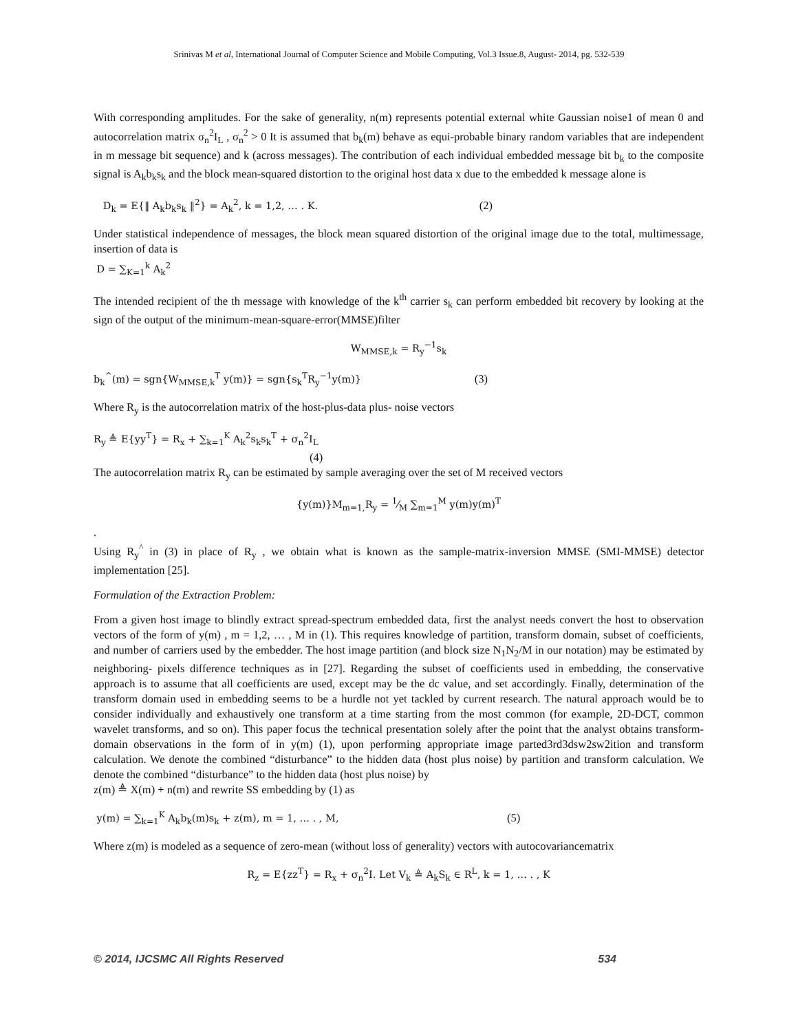Srinivas M et al, International Journal of Computer Science and Mobile Computing, Vol.3 Issue.8, August- 2014, pg. 532-539
With corresponding amplitudes. For the sake of generality, n(m) represents potential external white Gaussian noise1 of mean 0 and autocorrelation matrix σ<sub>n</sub><sup>2</sup>I<sub>L</sub> , σ<sub>n</sub><sup>2</sup> > 0 It is assumed that b<sub>k</sub>(m) behave as equi-probable binary random variables that are independent in m message bit sequence) and k (across messages). The contribution of each individual embedded message bit b<sub>k</sub> to the composite signal is A<sub>k</sub>b<sub>k</sub>s<sub>k</sub> and the block mean-squared distortion to the original host data x due to the embedded k message alone is
D<sub>k</sub> = E{‖ A<sub>k</sub>b<sub>k</sub>s<sub>k</sub> ‖<sup>2</sup>} = A<sub>k</sub><sup>2</sup>, k = 1,2, … . K. (2)
Under statistical independence of messages, the block mean squared distortion of the original image due to the total, multimessage, insertion of data is
D = ∑<sub>K=1</sub><sup>k</sup> A<sub>k</sub><sup>2</sup>
The intended recipient of the th message with knowledge of the k<sup>th</sup> carrier s<sub>k</sub> can perform embedded bit recovery by looking at the sign of the output of the minimum-mean-square-error(MMSE)filter
W<sub>MMSE,k</sub> = R<sub>y</sub><sup>−1</sup>s<sub>k</sub>
b<sub>k</sub><sup>^</sup>(m) = sgn{W<sub>MMSE,k</sub><sup>T</sup> y(m)} = sgn{s<sub>k</sub><sup>T</sup>R<sub>y</sub><sup>−1</sup>y(m)} (3)
Where R<sub>y</sub> is the autocorrelation matrix of the host-plus-data plus- noise vectors
R<sub>y</sub> ≜ E{yy<sup>T</sup>} = R<sub>x</sub> + ∑<sub>k=1</sub><sup>K</sup> A<sub>k</sub><sup>2</sup>s<sub>k</sub>s<sub>k</sub><sup>T</sup> + σ<sub>n</sub><sup>2</sup>I<sub>L</sub>
(4)
The autocorrelation matrix R<sub>y</sub> can be estimated by sample averaging over the set of M received vectors
{y(m)}M<sub>m=1,</sub>R<sub>y</sub> = 1⁄M ∑<sub>m=1</sub><sup>M</sup> y(m)y(m)<sup>T</sup>
.
Using R<sub>y</sub><sup>^</sup> in (3) in place of R<sub>y</sub> , we obtain what is known as the sample-matrix-inversion MMSE (SMI-MMSE) detector implementation [25].
Formulation of the Extraction Problem:
From a given host image to blindly extract spread-spectrum embedded data, first the analyst needs convert the host to observation vectors of the form of y(m) , m = 1,2, … , M in (1). This requires knowledge of partition, transform domain, subset of coefficients, and number of carriers used by the embedder. The host image partition (and block size N<sub>1</sub>N<sub>2</sub>/M in our notation) may be estimated by neighboring- pixels difference techniques as in [27]. Regarding the subset of coefficients used in embedding, the conservative approach is to assume that all coefficients are used, except may be the dc value, and set accordingly. Finally, determination of the transform domain used in embedding seems to be a hurdle not yet tackled by current research. The natural approach would be to consider individually and exhaustively one transform at a time starting from the most common (for example, 2D-DCT, common wavelet transforms, and so on). This paper focus the technical presentation solely after the point that the analyst obtains transform-domain observations in the form of in y(m) (1), upon performing appropriate image parted3rd3dsw2sw2ition and transform calculation. We denote the combined “disturbance” to the hidden data (host plus noise) by partition and transform calculation. We denote the combined “disturbance” to the hidden data (host plus noise) by
z(m) ≜ X(m) + n(m) and rewrite SS embedding by (1) as
y(m) = ∑<sub>k=1</sub><sup>K</sup> A<sub>k</sub>b<sub>k</sub>(m)s<sub>k</sub> + z(m), m = 1, … . , M, (5)
Where z(m) is modeled as a sequence of zero-mean (without loss of generality) vectors with autocovariancematrix
R<sub>z</sub> = E{zz<sup>T</sup>} = R<sub>x</sub> + σ<sub>n</sub><sup>2</sup>I. Let V<sub>k</sub> ≜ A<sub>k</sub>S<sub>k</sub> ∈ R<sup>L</sup>, k = 1, … . , K
© 2014, IJCSMC All Rights Reserved 534